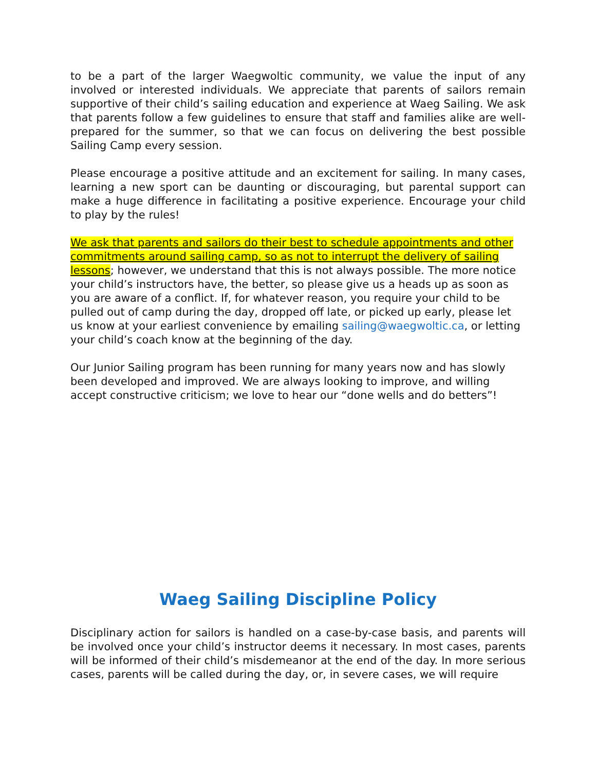to be a part of the larger Waegwoltic community, we value the input of any involved or interested individuals. We appreciate that parents of sailors remain supportive of their child’s sailing education and experience at Waeg Sailing. We ask that parents follow a few guidelines to ensure that staff and families alike are well-prepared for the summer, so that we can focus on delivering the best possible Sailing Camp every session.
Please encourage a positive attitude and an excitement for sailing. In many cases, learning a new sport can be daunting or discouraging, but parental support can make a huge difference in facilitating a positive experience. Encourage your child to play by the rules!
We ask that parents and sailors do their best to schedule appointments and other commitments around sailing camp, so as not to interrupt the delivery of sailing lessons; however, we understand that this is not always possible. The more notice your child’s instructors have, the better, so please give us a heads up as soon as you are aware of a conflict. If, for whatever reason, you require your child to be pulled out of camp during the day, dropped off late, or picked up early, please let us know at your earliest convenience by emailing sailing@waegwoltic.ca, or letting your child’s coach know at the beginning of the day.
Our Junior Sailing program has been running for many years now and has slowly been developed and improved. We are always looking to improve, and willing accept constructive criticism; we love to hear our “done wells and do betters”!
Waeg Sailing Discipline Policy
Disciplinary action for sailors is handled on a case-by-case basis, and parents will be involved once your child’s instructor deems it necessary. In most cases, parents will be informed of their child’s misdemeanor at the end of the day. In more serious cases, parents will be called during the day, or, in severe cases, we will require